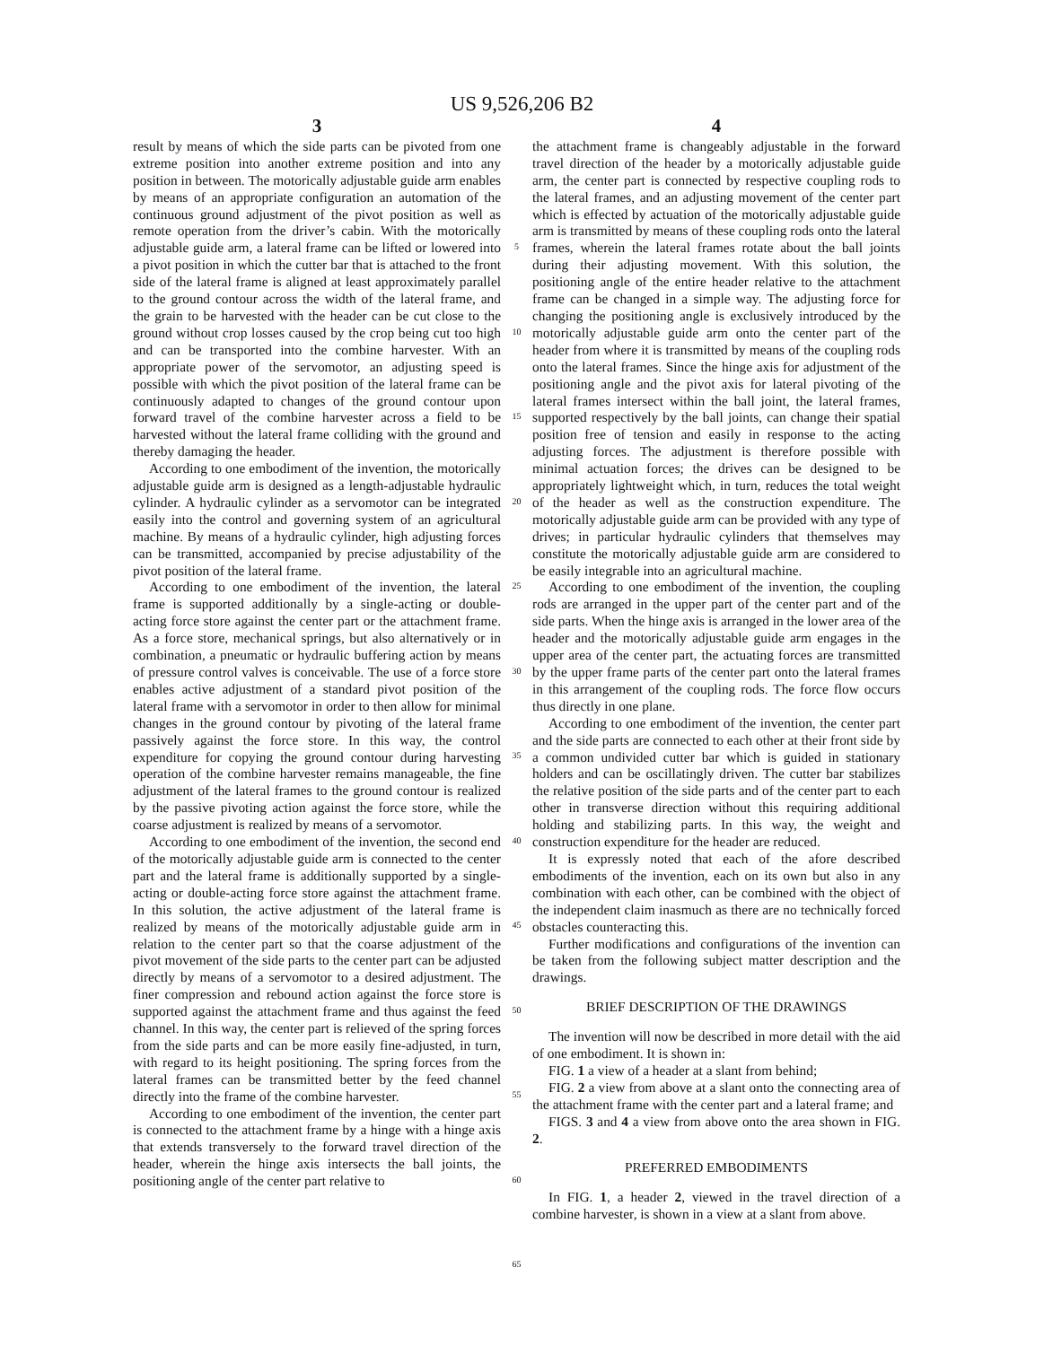US 9,526,206 B2
3
result by means of which the side parts can be pivoted from one extreme position into another extreme position and into any position in between. The motorically adjustable guide arm enables by means of an appropriate configuration an automation of the continuous ground adjustment of the pivot position as well as remote operation from the driver’s cabin. With the motorically adjustable guide arm, a lateral frame can be lifted or lowered into a pivot position in which the cutter bar that is attached to the front side of the lateral frame is aligned at least approximately parallel to the ground contour across the width of the lateral frame, and the grain to be harvested with the header can be cut close to the ground without crop losses caused by the crop being cut too high and can be transported into the combine harvester. With an appropriate power of the servomotor, an adjusting speed is possible with which the pivot position of the lateral frame can be continuously adapted to changes of the ground contour upon forward travel of the combine harvester across a field to be harvested without the lateral frame colliding with the ground and thereby damaging the header.
According to one embodiment of the invention, the motorically adjustable guide arm is designed as a length-adjustable hydraulic cylinder. A hydraulic cylinder as a servomotor can be integrated easily into the control and governing system of an agricultural machine. By means of a hydraulic cylinder, high adjusting forces can be transmitted, accompanied by precise adjustability of the pivot position of the lateral frame.
According to one embodiment of the invention, the lateral frame is supported additionally by a single-acting or double-acting force store against the center part or the attachment frame. As a force store, mechanical springs, but also alternatively or in combination, a pneumatic or hydraulic buffering action by means of pressure control valves is conceivable. The use of a force store enables active adjustment of a standard pivot position of the lateral frame with a servomotor in order to then allow for minimal changes in the ground contour by pivoting of the lateral frame passively against the force store. In this way, the control expenditure for copying the ground contour during harvesting operation of the combine harvester remains manageable, the fine adjustment of the lateral frames to the ground contour is realized by the passive pivoting action against the force store, while the coarse adjustment is realized by means of a servomotor.
According to one embodiment of the invention, the second end of the motorically adjustable guide arm is connected to the center part and the lateral frame is additionally supported by a single-acting or double-acting force store against the attachment frame. In this solution, the active adjustment of the lateral frame is realized by means of the motorically adjustable guide arm in relation to the center part so that the coarse adjustment of the pivot movement of the side parts to the center part can be adjusted directly by means of a servomotor to a desired adjustment. The finer compression and rebound action against the force store is supported against the attachment frame and thus against the feed channel. In this way, the center part is relieved of the spring forces from the side parts and can be more easily fine-adjusted, in turn, with regard to its height positioning. The spring forces from the lateral frames can be transmitted better by the feed channel directly into the frame of the combine harvester.
According to one embodiment of the invention, the center part is connected to the attachment frame by a hinge with a hinge axis that extends transversely to the forward travel direction of the header, wherein the hinge axis intersects the ball joints, the positioning angle of the center part relative to
5
10
15
20
25
30
35
40
45
50
55
60
65
4
the attachment frame is changeably adjustable in the forward travel direction of the header by a motorically adjustable guide arm, the center part is connected by respective coupling rods to the lateral frames, and an adjusting movement of the center part which is effected by actuation of the motorically adjustable guide arm is transmitted by means of these coupling rods onto the lateral frames, wherein the lateral frames rotate about the ball joints during their adjusting movement. With this solution, the positioning angle of the entire header relative to the attachment frame can be changed in a simple way. The adjusting force for changing the positioning angle is exclusively introduced by the motorically adjustable guide arm onto the center part of the header from where it is transmitted by means of the coupling rods onto the lateral frames. Since the hinge axis for adjustment of the positioning angle and the pivot axis for lateral pivoting of the lateral frames intersect within the ball joint, the lateral frames, supported respectively by the ball joints, can change their spatial position free of tension and easily in response to the acting adjusting forces. The adjustment is therefore possible with minimal actuation forces; the drives can be designed to be appropriately lightweight which, in turn, reduces the total weight of the header as well as the construction expenditure. The motorically adjustable guide arm can be provided with any type of drives; in particular hydraulic cylinders that themselves may constitute the motorically adjustable guide arm are considered to be easily integrable into an agricultural machine.
According to one embodiment of the invention, the coupling rods are arranged in the upper part of the center part and of the side parts. When the hinge axis is arranged in the lower area of the header and the motorically adjustable guide arm engages in the upper area of the center part, the actuating forces are transmitted by the upper frame parts of the center part onto the lateral frames in this arrangement of the coupling rods. The force flow occurs thus directly in one plane.
According to one embodiment of the invention, the center part and the side parts are connected to each other at their front side by a common undivided cutter bar which is guided in stationary holders and can be oscillatingly driven. The cutter bar stabilizes the relative position of the side parts and of the center part to each other in transverse direction without this requiring additional holding and stabilizing parts. In this way, the weight and construction expenditure for the header are reduced.
It is expressly noted that each of the afore described embodiments of the invention, each on its own but also in any combination with each other, can be combined with the object of the independent claim inasmuch as there are no technically forced obstacles counteracting this.
Further modifications and configurations of the invention can be taken from the following subject matter description and the drawings.
BRIEF DESCRIPTION OF THE DRAWINGS
The invention will now be described in more detail with the aid of one embodiment. It is shown in:
FIG. 1 a view of a header at a slant from behind;
FIG. 2 a view from above at a slant onto the connecting area of the attachment frame with the center part and a lateral frame; and
FIGS. 3 and 4 a view from above onto the area shown in FIG. 2.
PREFERRED EMBODIMENTS
In FIG. 1, a header 2, viewed in the travel direction of a combine harvester, is shown in a view at a slant from above.